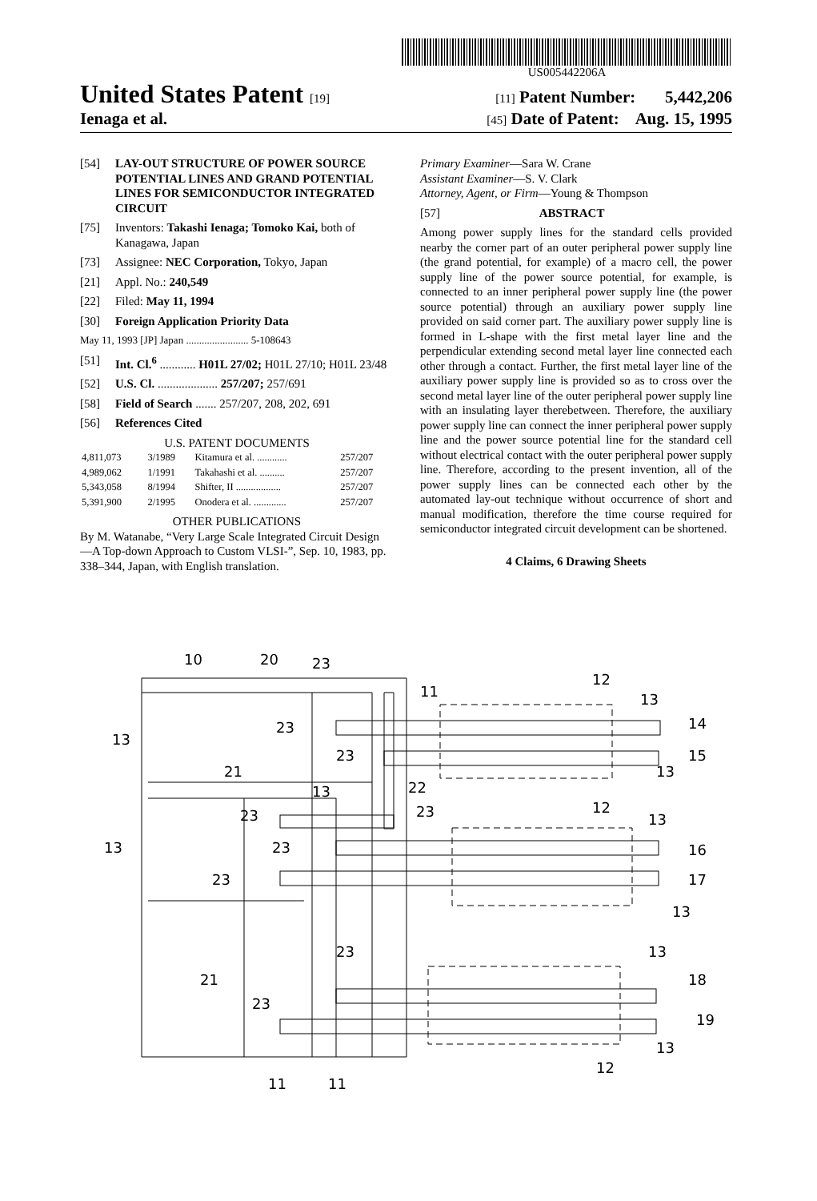US005442206A
United States Patent [19] [11] Patent Number: 5,442,206
Ienaga et al. [45] Date of Patent: Aug. 15, 1995
[54] LAY-OUT STRUCTURE OF POWER SOURCE POTENTIAL LINES AND GRAND POTENTIAL LINES FOR SEMICONDUCTOR INTEGRATED CIRCUIT
[75] Inventors: Takashi Ienaga; Tomoko Kai, both of Kanagawa, Japan
[73] Assignee: NEC Corporation, Tokyo, Japan
[21] Appl. No.: 240,549
[22] Filed: May 11, 1994
[30] Foreign Application Priority Data
May 11, 1993 [JP] Japan ........................ 5-108643
[51] Int. Cl.<sup>6</sup> ............ H01L 27/02; H01L 27/10; H01L 23/48
[52] U.S. Cl. .................... 257/207; 257/691
[58] Field of Search ....... 257/207, 208, 202, 691
[56] References Cited
U.S. PATENT DOCUMENTS
| 4,811,073 | 3/1989 | Kitamura et al. ............ | 257/207 |
| 4,989,062 | 1/1991 | Takahashi et al. .......... | 257/207 |
| 5,343,058 | 8/1994 | Shifter, II .................. | 257/207 |
| 5,391,900 | 2/1995 | Onodera et al. ............. | 257/207 |
OTHER PUBLICATIONS
By M. Watanabe, “Very Large Scale Integrated Circuit Design —A Top-down Approach to Custom VLSI-”, Sep. 10, 1983, pp. 338–344, Japan, with English translation.
Primary Examiner—Sara W. Crane
Assistant Examiner—S. V. Clark
Attorney, Agent, or Firm—Young & Thompson
[57] ABSTRACT
Among power supply lines for the standard cells provided nearby the corner part of an outer peripheral power supply line (the grand potential, for example) of a macro cell, the power supply line of the power source potential, for example, is connected to an inner peripheral power supply line (the power source potential) through an auxiliary power supply line provided on said corner part. The auxiliary power supply line is formed in L-shape with the first metal layer line and the perpendicular extending second metal layer line connected each other through a contact. Further, the first metal layer line of the auxiliary power supply line is provided so as to cross over the second metal layer line of the outer peripheral power supply line with an insulating layer therebetween. Therefore, the auxiliary power supply line can connect the inner peripheral power supply line and the power source potential line for the standard cell without electrical contact with the outer peripheral power supply line. Therefore, according to the present invention, all of the power supply lines can be connected each other by the automated lay-out technique without occurrence of short and manual modification, therefore the time course required for semiconductor integrated circuit development can be shortened.
4 Claims, 6 Drawing Sheets
10
20
23
11
12
13
14
15
13
13
23
23
21
13
22
23
23
12
13
13
23
16
23
17
13
23
13
21
18
23
19
13
12
11
11